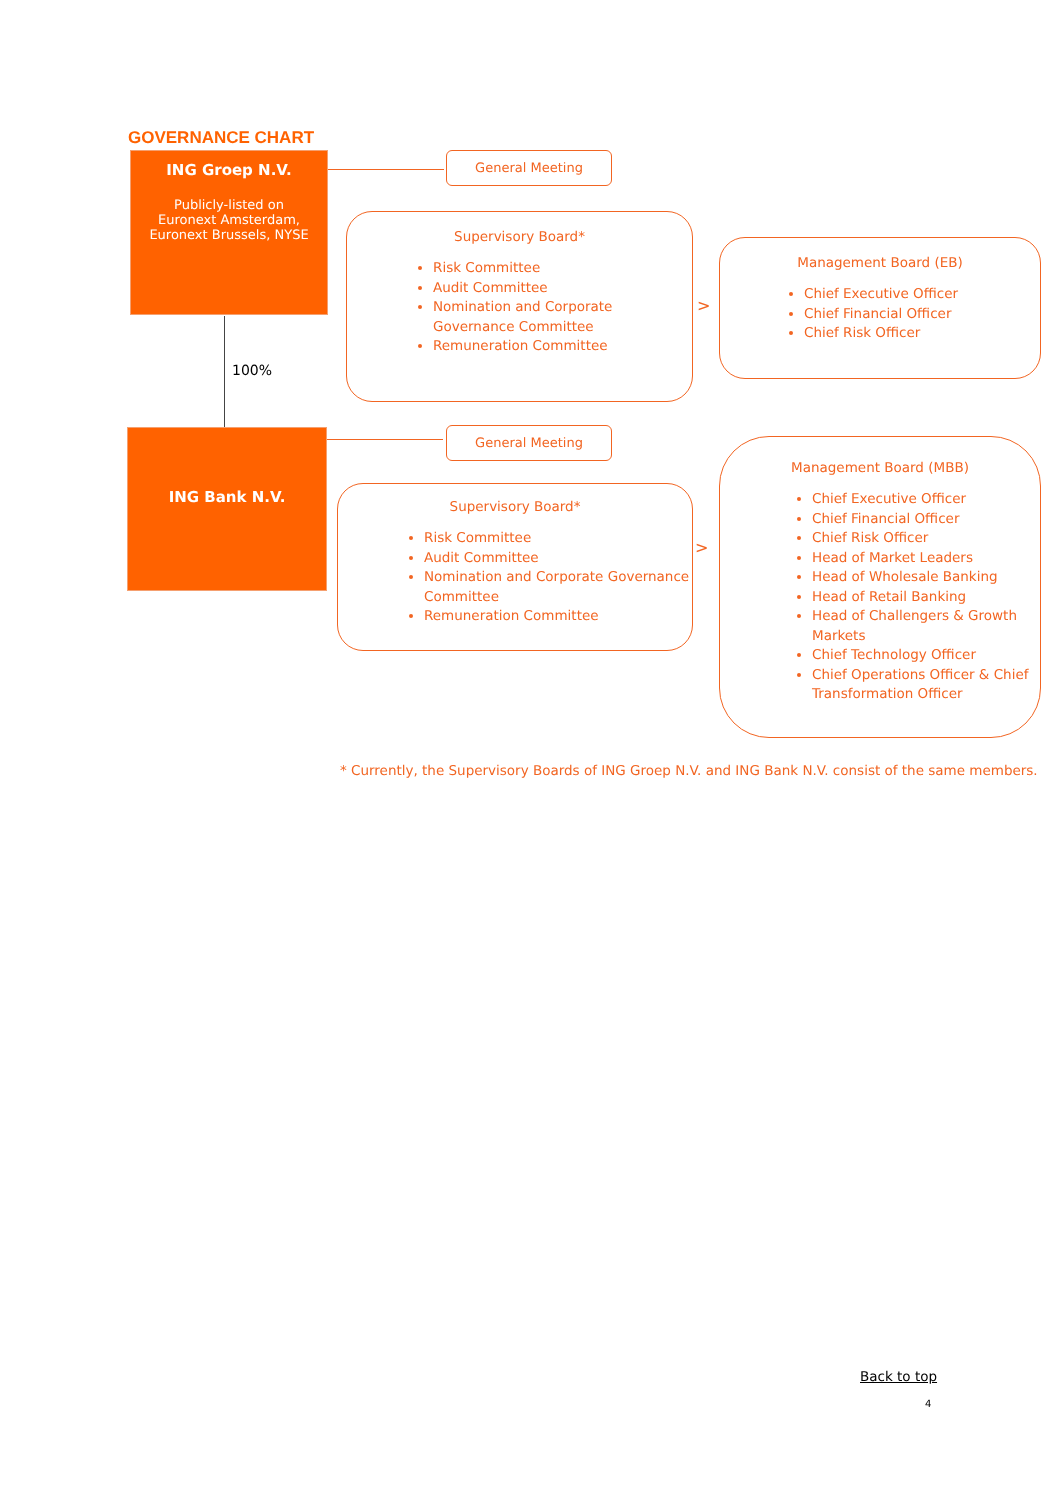GOVERNANCE CHART
ING Groep N.V.
Publicly-listed on
Euronext Amsterdam,
Euronext Brussels, NYSE
100%
General Meeting
Supervisory Board*
Risk Committee
Audit Committee
Nomination and Corporate Governance Committee
Remuneration Committee
>
Management Board (EB)
Chief Executive Officer
Chief Financial Officer
Chief Risk Officer
ING Bank N.V. General Meeting
Supervisory Board*
Risk Committee
Audit Committee
Nomination and Corporate Governance Committee
Remuneration Committee
>
Management Board (MBB)
Chief Executive Officer
Chief Financial Officer
Chief Risk Officer
Head of Market Leaders
Head of Wholesale Banking
Head of Retail Banking
Head of Challengers & Growth Markets
Chief Technology Officer
Chief Operations Officer & Chief Transformation Officer
* Currently, the Supervisory Boards of ING Groep N.V. and ING Bank N.V. consist of the same members.
Back to top
4